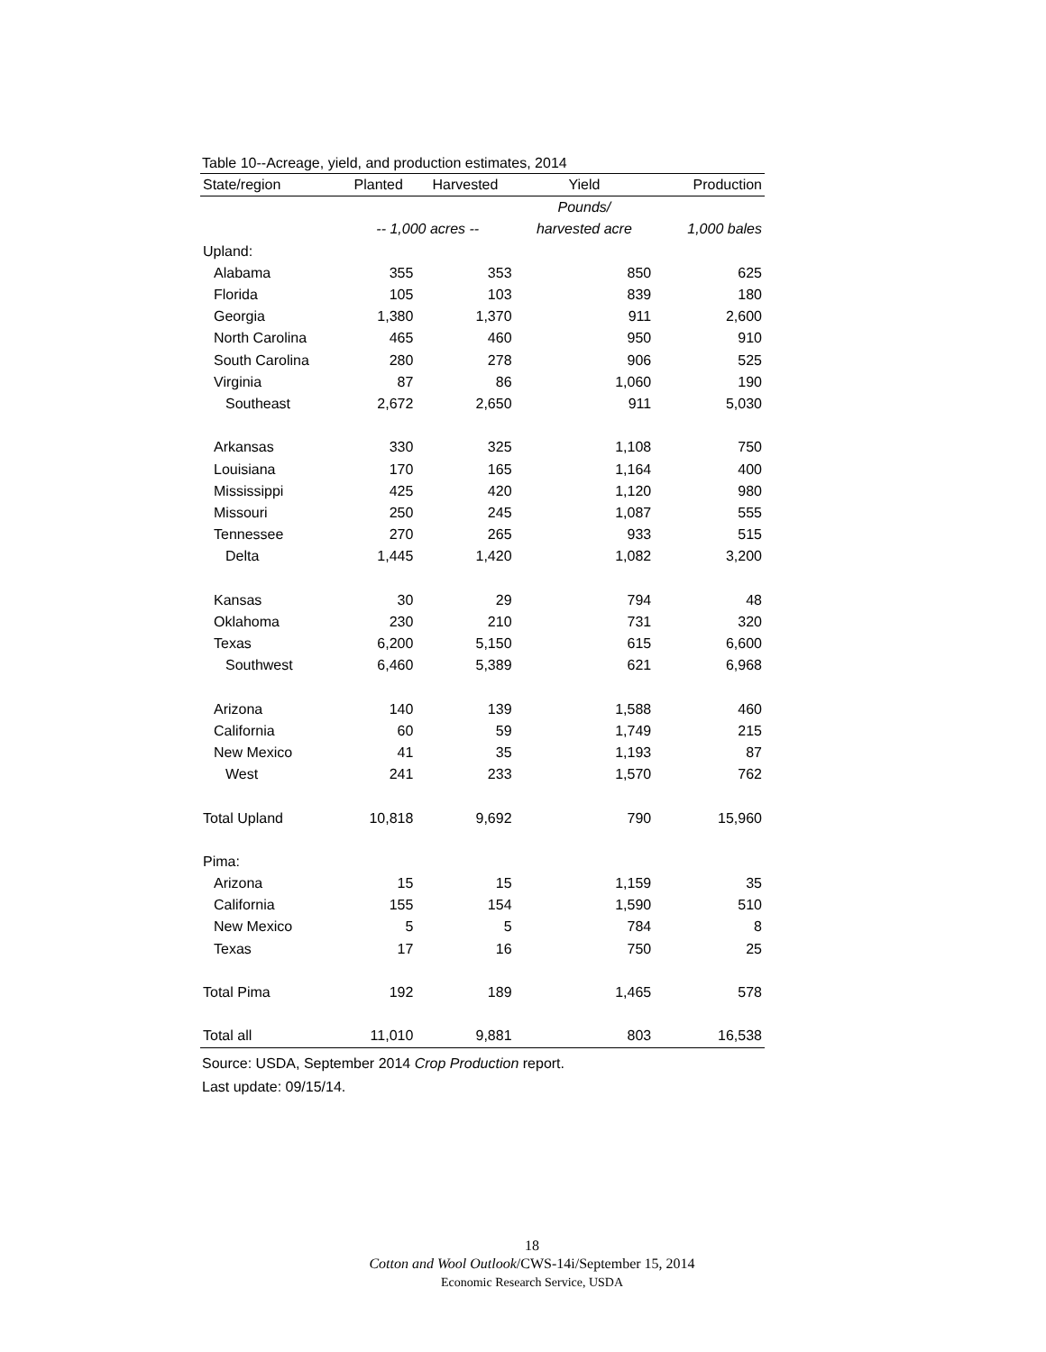Table 10--Acreage, yield, and production estimates, 2014
| State/region | Planted | Harvested | Yield | Production |
| --- | --- | --- | --- | --- |
| | | | Pounds/ | |
| | -- 1,000 acres -- | | harvested acre | 1,000 bales |
| Upland: | | | | |
| Alabama | 355 | 353 | 850 | 625 |
| Florida | 105 | 103 | 839 | 180 |
| Georgia | 1,380 | 1,370 | 911 | 2,600 |
| North Carolina | 465 | 460 | 950 | 910 |
| South Carolina | 280 | 278 | 906 | 525 |
| Virginia | 87 | 86 | 1,060 | 190 |
| Southeast | 2,672 | 2,650 | 911 | 5,030 |
| Arkansas | 330 | 325 | 1,108 | 750 |
| Louisiana | 170 | 165 | 1,164 | 400 |
| Mississippi | 425 | 420 | 1,120 | 980 |
| Missouri | 250 | 245 | 1,087 | 555 |
| Tennessee | 270 | 265 | 933 | 515 |
| Delta | 1,445 | 1,420 | 1,082 | 3,200 |
| Kansas | 30 | 29 | 794 | 48 |
| Oklahoma | 230 | 210 | 731 | 320 |
| Texas | 6,200 | 5,150 | 615 | 6,600 |
| Southwest | 6,460 | 5,389 | 621 | 6,968 |
| Arizona | 140 | 139 | 1,588 | 460 |
| California | 60 | 59 | 1,749 | 215 |
| New Mexico | 41 | 35 | 1,193 | 87 |
| West | 241 | 233 | 1,570 | 762 |
| Total Upland | 10,818 | 9,692 | 790 | 15,960 |
| Pima: | | | | |
| Arizona | 15 | 15 | 1,159 | 35 |
| California | 155 | 154 | 1,590 | 510 |
| New Mexico | 5 | 5 | 784 | 8 |
| Texas | 17 | 16 | 750 | 25 |
| Total Pima | 192 | 189 | 1,465 | 578 |
| Total all | 11,010 | 9,881 | 803 | 16,538 |
Source: USDA, September 2014 Crop Production report.
Last update: 09/15/14.
18
Cotton and Wool Outlook/CWS-14i/September 15, 2014
Economic Research Service, USDA